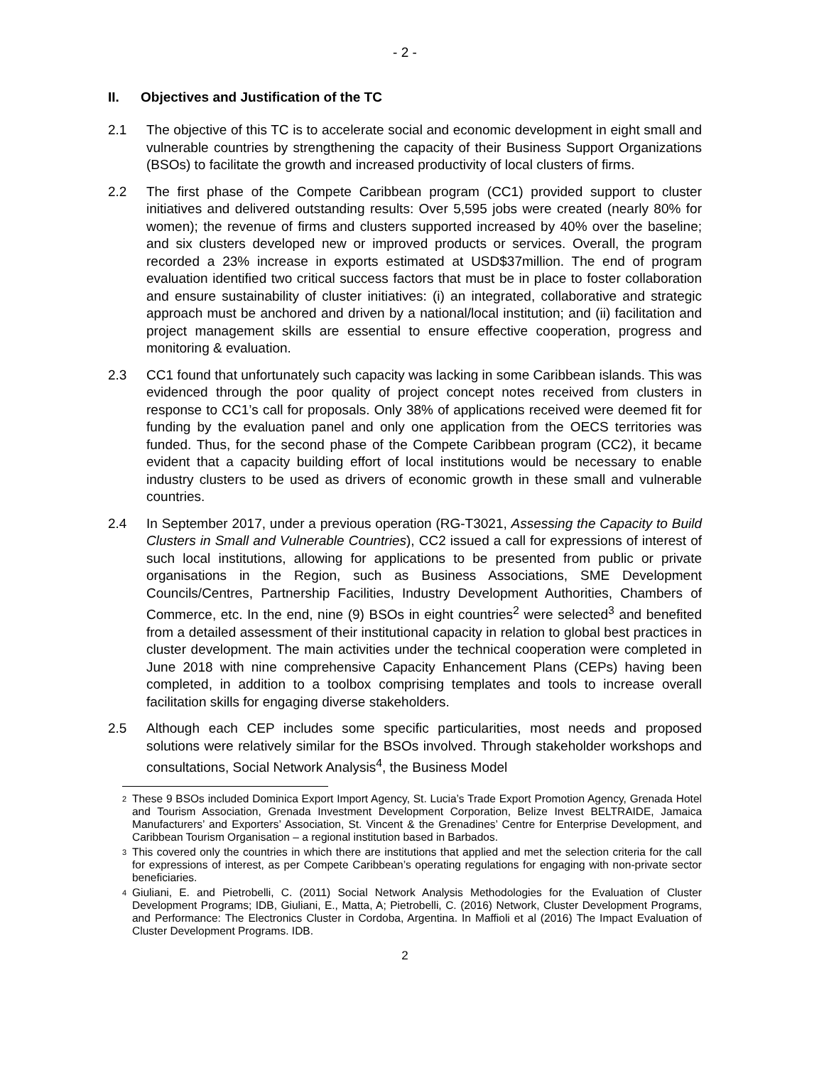- 2 -
II. Objectives and Justification of the TC
2.1 The objective of this TC is to accelerate social and economic development in eight small and vulnerable countries by strengthening the capacity of their Business Support Organizations (BSOs) to facilitate the growth and increased productivity of local clusters of firms.
2.2 The first phase of the Compete Caribbean program (CC1) provided support to cluster initiatives and delivered outstanding results: Over 5,595 jobs were created (nearly 80% for women); the revenue of firms and clusters supported increased by 40% over the baseline; and six clusters developed new or improved products or services. Overall, the program recorded a 23% increase in exports estimated at USD$37million. The end of program evaluation identified two critical success factors that must be in place to foster collaboration and ensure sustainability of cluster initiatives: (i) an integrated, collaborative and strategic approach must be anchored and driven by a national/local institution; and (ii) facilitation and project management skills are essential to ensure effective cooperation, progress and monitoring & evaluation.
2.3 CC1 found that unfortunately such capacity was lacking in some Caribbean islands. This was evidenced through the poor quality of project concept notes received from clusters in response to CC1’s call for proposals. Only 38% of applications received were deemed fit for funding by the evaluation panel and only one application from the OECS territories was funded. Thus, for the second phase of the Compete Caribbean program (CC2), it became evident that a capacity building effort of local institutions would be necessary to enable industry clusters to be used as drivers of economic growth in these small and vulnerable countries.
2.4 In September 2017, under a previous operation (RG-T3021, Assessing the Capacity to Build Clusters in Small and Vulnerable Countries), CC2 issued a call for expressions of interest of such local institutions, allowing for applications to be presented from public or private organisations in the Region, such as Business Associations, SME Development Councils/Centres, Partnership Facilities, Industry Development Authorities, Chambers of Commerce, etc. In the end, nine (9) BSOs in eight countries<sup>2</sup> were selected<sup>3</sup> and benefited from a detailed assessment of their institutional capacity in relation to global best practices in cluster development. The main activities under the technical cooperation were completed in June 2018 with nine comprehensive Capacity Enhancement Plans (CEPs) having been completed, in addition to a toolbox comprising templates and tools to increase overall facilitation skills for engaging diverse stakeholders.
2.5 Although each CEP includes some specific particularities, most needs and proposed solutions were relatively similar for the BSOs involved. Through stakeholder workshops and consultations, Social Network Analysis<sup>4</sup>, the Business Model
2 These 9 BSOs included Dominica Export Import Agency, St. Lucia’s Trade Export Promotion Agency, Grenada Hotel and Tourism Association, Grenada Investment Development Corporation, Belize Invest BELTRAIDE, Jamaica Manufacturers’ and Exporters’ Association, St. Vincent & the Grenadines’ Centre for Enterprise Development, and Caribbean Tourism Organisation – a regional institution based in Barbados.
3 This covered only the countries in which there are institutions that applied and met the selection criteria for the call for expressions of interest, as per Compete Caribbean’s operating regulations for engaging with non-private sector beneficiaries.
4 Giuliani, E. and Pietrobelli, C. (2011) Social Network Analysis Methodologies for the Evaluation of Cluster Development Programs; IDB, Giuliani, E., Matta, A; Pietrobelli, C. (2016) Network, Cluster Development Programs, and Performance: The Electronics Cluster in Cordoba, Argentina. In Maffioli et al (2016) The Impact Evaluation of Cluster Development Programs. IDB.
2